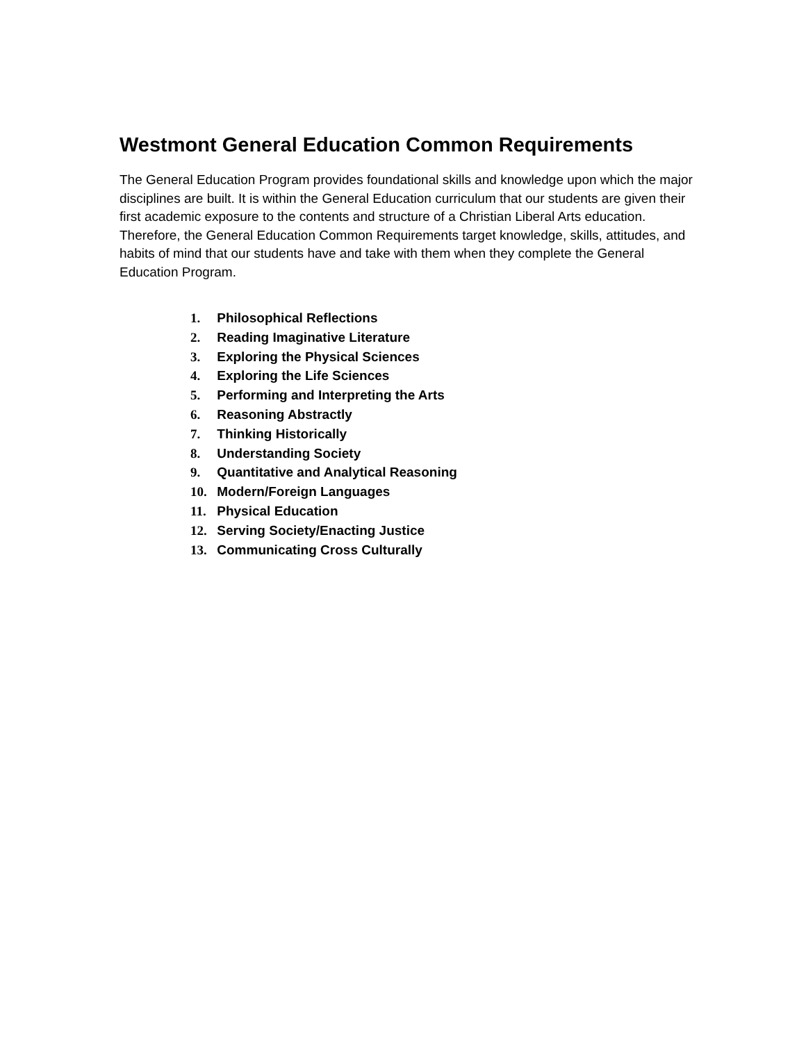Westmont General Education Common Requirements
The General Education Program provides foundational skills and knowledge upon which the major disciplines are built. It is within the General Education curriculum that our students are given their first academic exposure to the contents and structure of a Christian Liberal Arts education. Therefore, the General Education Common Requirements target knowledge, skills, attitudes, and habits of mind that our students have and take with them when they complete the General Education Program.
1. Philosophical Reflections
2. Reading Imaginative Literature
3. Exploring the Physical Sciences
4. Exploring the Life Sciences
5. Performing and Interpreting the Arts
6. Reasoning Abstractly
7. Thinking Historically
8. Understanding Society
9. Quantitative and Analytical Reasoning
10. Modern/Foreign Languages
11. Physical Education
12. Serving Society/Enacting Justice
13. Communicating Cross Culturally